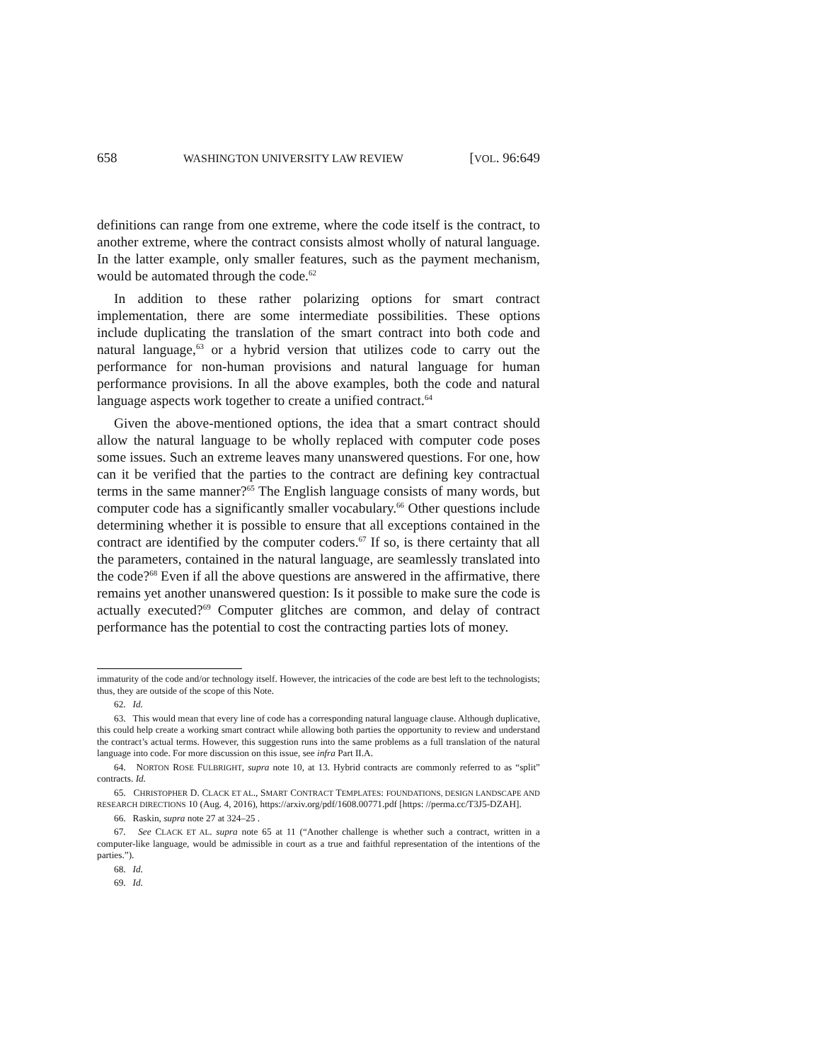658 WASHINGTON UNIVERSITY LAW REVIEW [VOL. 96:649
definitions can range from one extreme, where the code itself is the contract, to another extreme, where the contract consists almost wholly of natural language. In the latter example, only smaller features, such as the payment mechanism, would be automated through the code.<sup>62</sup>
In addition to these rather polarizing options for smart contract implementation, there are some intermediate possibilities. These options include duplicating the translation of the smart contract into both code and natural language,<sup>63</sup> or a hybrid version that utilizes code to carry out the performance for non-human provisions and natural language for human performance provisions. In all the above examples, both the code and natural language aspects work together to create a unified contract.<sup>64</sup>
Given the above-mentioned options, the idea that a smart contract should allow the natural language to be wholly replaced with computer code poses some issues. Such an extreme leaves many unanswered questions. For one, how can it be verified that the parties to the contract are defining key contractual terms in the same manner?<sup>65</sup> The English language consists of many words, but computer code has a significantly smaller vocabulary.<sup>66</sup> Other questions include determining whether it is possible to ensure that all exceptions contained in the contract are identified by the computer coders.<sup>67</sup> If so, is there certainty that all the parameters, contained in the natural language, are seamlessly translated into the code?<sup>68</sup> Even if all the above questions are answered in the affirmative, there remains yet another unanswered question: Is it possible to make sure the code is actually executed?<sup>69</sup> Computer glitches are common, and delay of contract performance has the potential to cost the contracting parties lots of money.
immaturity of the code and/or technology itself. However, the intricacies of the code are best left to the technologists; thus, they are outside of the scope of this Note.
62. Id.
63. This would mean that every line of code has a corresponding natural language clause. Although duplicative, this could help create a working smart contract while allowing both parties the opportunity to review and understand the contract’s actual terms. However, this suggestion runs into the same problems as a full translation of the natural language into code. For more discussion on this issue, see infra Part II.A.
64. NORTON ROSE FULBRIGHT, supra note 10, at 13. Hybrid contracts are commonly referred to as “split” contracts. Id.
65. CHRISTOPHER D. CLACK ET AL., SMART CONTRACT TEMPLATES: FOUNDATIONS, DESIGN LANDSCAPE AND RESEARCH DIRECTIONS 10 (Aug. 4, 2016), https://arxiv.org/pdf/1608.00771.pdf [https: //perma.cc/T3J5-DZAH].
66. Raskin, supra note 27 at 324–25 .
67. See CLACK ET AL. supra note 65 at 11 (“Another challenge is whether such a contract, written in a computer-like language, would be admissible in court as a true and faithful representation of the intentions of the parties.”).
68. Id.
69. Id.